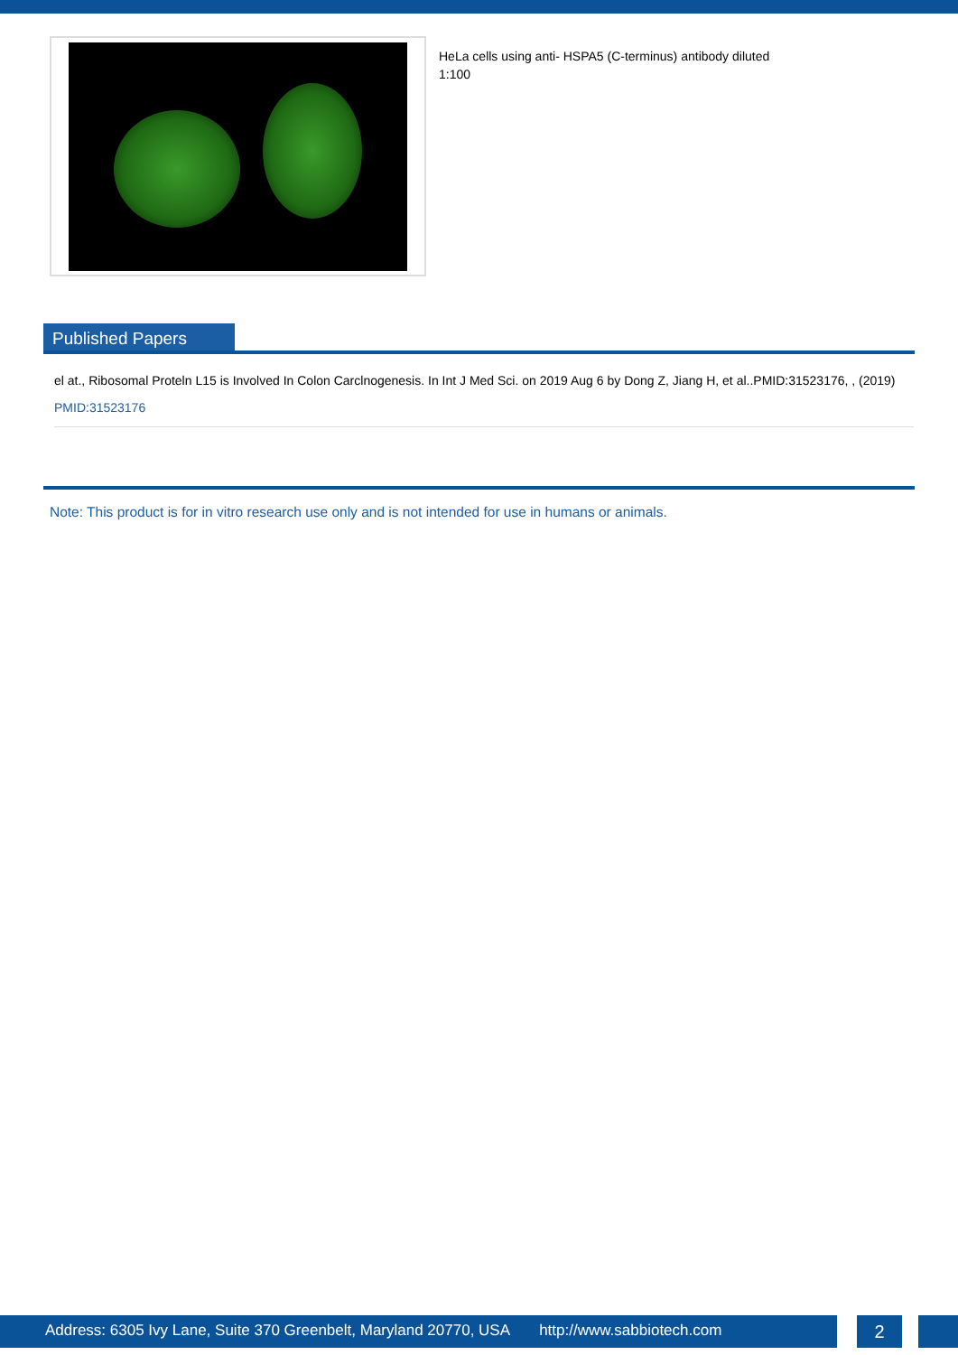HeLa cells using anti- HSPA5 (C-terminus) antibody diluted 1:100
Published Papers
el at., Ribosomal Proteln L15 is Involved In Colon Carclnogenesis. In Int J Med Sci. on 2019 Aug 6 by Dong Z, Jiang H, et al..PMID:31523176, , (2019)
PMID:31523176
Note: This product is for in vitro research use only and is not intended for use in humans or animals.
Address: 6305 Ivy Lane, Suite 370 Greenbelt, Maryland 20770, USA http://www.sabbiotech.com
2